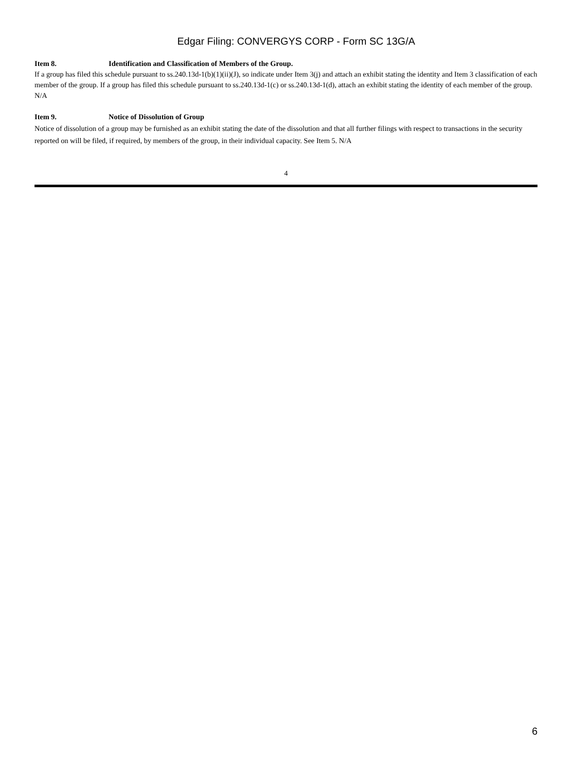Edgar Filing: CONVERGYS CORP - Form SC 13G/A
Item 8. Identification and Classification of Members of the Group.
If a group has filed this schedule pursuant to ss.240.13d-1(b)(1)(ii)(J), so indicate under Item 3(j) and attach an exhibit stating the identity and Item 3 classification of each member of the group. If a group has filed this schedule pursuant to ss.240.13d-1(c) or ss.240.13d-1(d), attach an exhibit stating the identity of each member of the group. N/A
Item 9. Notice of Dissolution of Group
Notice of dissolution of a group may be furnished as an exhibit stating the date of the dissolution and that all further filings with respect to transactions in the security reported on will be filed, if required, by members of the group, in their individual capacity. See Item 5. N/A
4
6